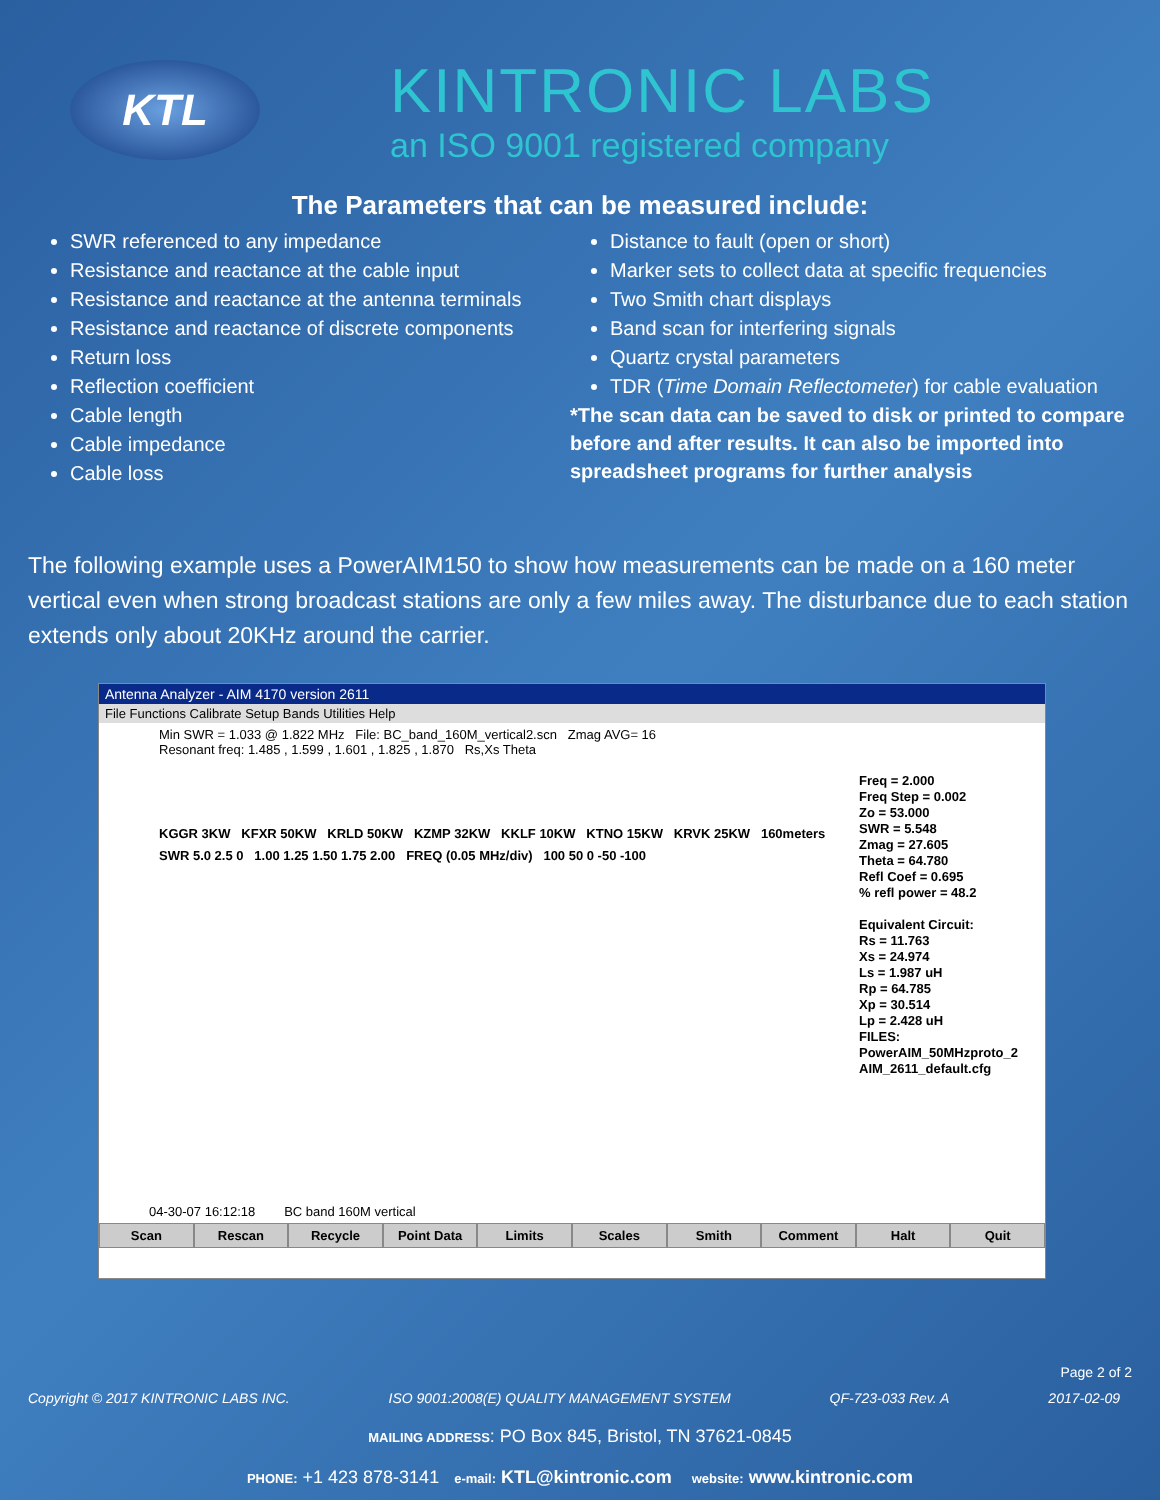KTL
KINTRONIC LABS
an ISO 9001 registered company
The Parameters that can be measured include:
SWR referenced to any impedance
Resistance and reactance at the cable input
Resistance and reactance at the antenna terminals
Resistance and reactance of discrete components
Return loss
Reflection coefficient
Cable length
Cable impedance
Cable loss
Distance to fault (open or short)
Marker sets to collect data at specific frequencies
Two Smith chart displays
Band scan for interfering signals
Quartz crystal parameters
TDR (Time Domain Reflectometer) for cable evaluation
*The scan data can be saved to disk or printed to compare before and after results. It can also be imported into spreadsheet programs for further analysis
The following example uses a PowerAIM150 to show how measurements can be made on a 160 meter vertical even when strong broadcast stations are only a few miles away. The disturbance due to each station extends only about 20KHz around the carrier.
Antenna Analyzer - AIM 4170 version 2611
File Functions Calibrate Setup Bands Utilities Help
Min SWR = 1.033 @ 1.822 MHz File: BC_band_160M_vertical2.scn Zmag AVG= 16
Resonant freq: 1.485 , 1.599 , 1.601 , 1.825 , 1.870 Rs,Xs Theta
Freq = 2.000
Freq Step = 0.002
Zo = 53.000
SWR = 5.548
Zmag = 27.605
Theta = 64.780
Refl Coef = 0.695
% refl power = 48.2
Equivalent Circuit:
Rs = 11.763
Xs = 24.974
Ls = 1.987 uH
Rp = 64.785
Xp = 30.514
Lp = 2.428 uH
FILES:
PowerAIM_50MHzproto_2
AIM_2611_default.cfg
KGGR 3KW KFXR 50KW KRLD 50KW KZMP 32KW KKLF 10KW KTNO 15KW KRVK 25KW 160meters
SWR 5.0 2.5 0 1.00 1.25 1.50 1.75 2.00 FREQ (0.05 MHz/div) 100 50 0 -50 -100
04-30-07 16:12:18 BC band 160M vertical
Scan Rescan Recycle Point Data Limits Scales Smith Comment Halt Quit
Page 2 of 2
Copyright © 2017 KINTRONIC LABS INC. ISO 9001:2008(E) QUALITY MANAGEMENT SYSTEM QF-723-033 Rev. A 2017-02-09
MAILING ADDRESS: PO Box 845, Bristol, TN 37621-0845
PHONE: +1 423 878-3141 e-mail: KTL@kintronic.com website: www.kintronic.com